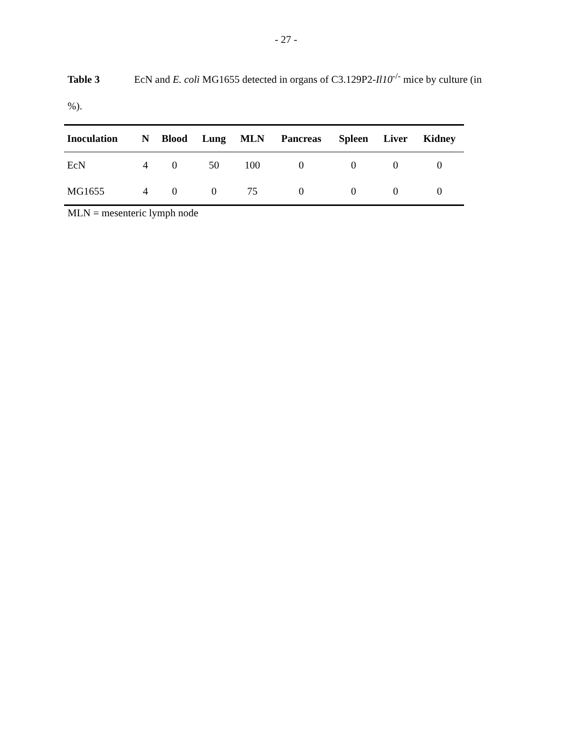- 27 -
Table 3 EcN and E. coli MG1655 detected in organs of C3.129P2-Il10<sup>-/-</sup> mice by culture (in %).
| Inoculation | N | Blood | Lung | MLN | Pancreas | Spleen | Liver | Kidney |
| --- | --- | --- | --- | --- | --- | --- | --- | --- |
| EcN | 4 | 0 | 50 | 100 | 0 | 0 | 0 | 0 |
| MG1655 | 4 | 0 | 0 | 75 | 0 | 0 | 0 | 0 |
MLN = mesenteric lymph node